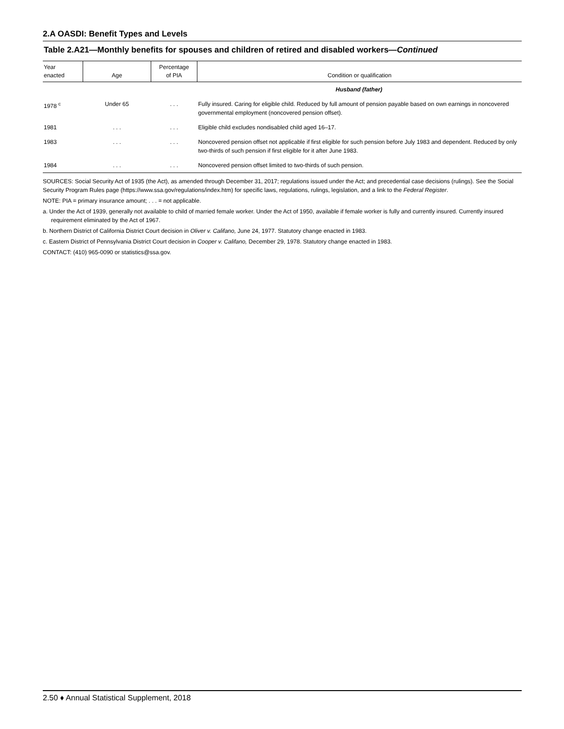2.A OASDI: Benefit Types and Levels
Table 2.A21—Monthly benefits for spouses and children of retired and disabled workers—Continued
| Year enacted | Age | Percentage of PIA | Condition or qualification |
| --- | --- | --- | --- |
| | | | Husband (father) |
| 1978 <sup>c</sup> | Under 65 | . . . | Fully insured. Caring for eligible child. Reduced by full amount of pension payable based on own earnings in noncovered governmental employment (noncovered pension offset). |
| 1981 | . . . | . . . | Eligible child excludes nondisabled child aged 16–17. |
| 1983 | . . . | . . . | Noncovered pension offset not applicable if first eligible for such pension before July 1983 and dependent. Reduced by only two-thirds of such pension if first eligible for it after June 1983. |
| 1984 | . . . | . . . | Noncovered pension offset limited to two-thirds of such pension. |
SOURCES: Social Security Act of 1935 (the Act), as amended through December 31, 2017; regulations issued under the Act; and precedential case decisions (rulings). See the Social Security Program Rules page (https://www.ssa.gov/regulations/index.htm) for specific laws, regulations, rulings, legislation, and a link to the Federal Register.
NOTE: PIA = primary insurance amount; . . . = not applicable.
a. Under the Act of 1939, generally not available to child of married female worker. Under the Act of 1950, available if female worker is fully and currently insured. Currently insured requirement eliminated by the Act of 1967.
b. Northern District of California District Court decision in Oliver v. Califano, June 24, 1977. Statutory change enacted in 1983.
c. Eastern District of Pennsylvania District Court decision in Cooper v. Califano, December 29, 1978. Statutory change enacted in 1983.
CONTACT: (410) 965-0090 or statistics@ssa.gov.
2.50 ♦ Annual Statistical Supplement, 2018